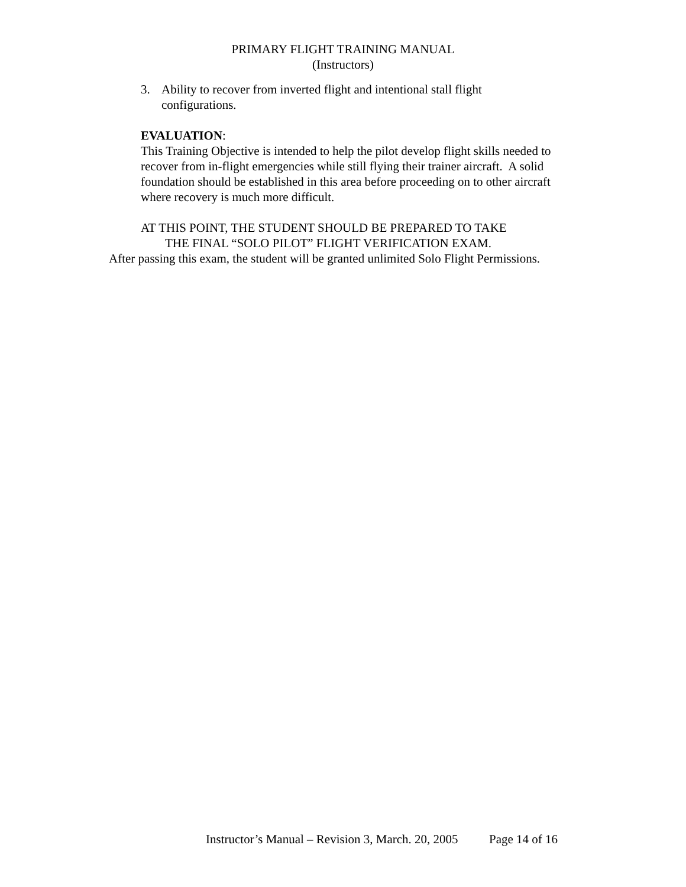PRIMARY FLIGHT TRAINING MANUAL
(Instructors)
3. Ability to recover from inverted flight and intentional stall flight
configurations.
EVALUATION:
This Training Objective is intended to help the pilot develop flight skills needed to recover from in-flight emergencies while still flying their trainer aircraft. A solid foundation should be established in this area before proceeding on to other aircraft where recovery is much more difficult.
AT THIS POINT, THE STUDENT SHOULD BE PREPARED TO TAKE
THE FINAL “SOLO PILOT” FLIGHT VERIFICATION EXAM.
After passing this exam, the student will be granted unlimited Solo Flight Permissions.
Instructor’s Manual – Revision 3, March. 20, 2005 Page 14 of 16